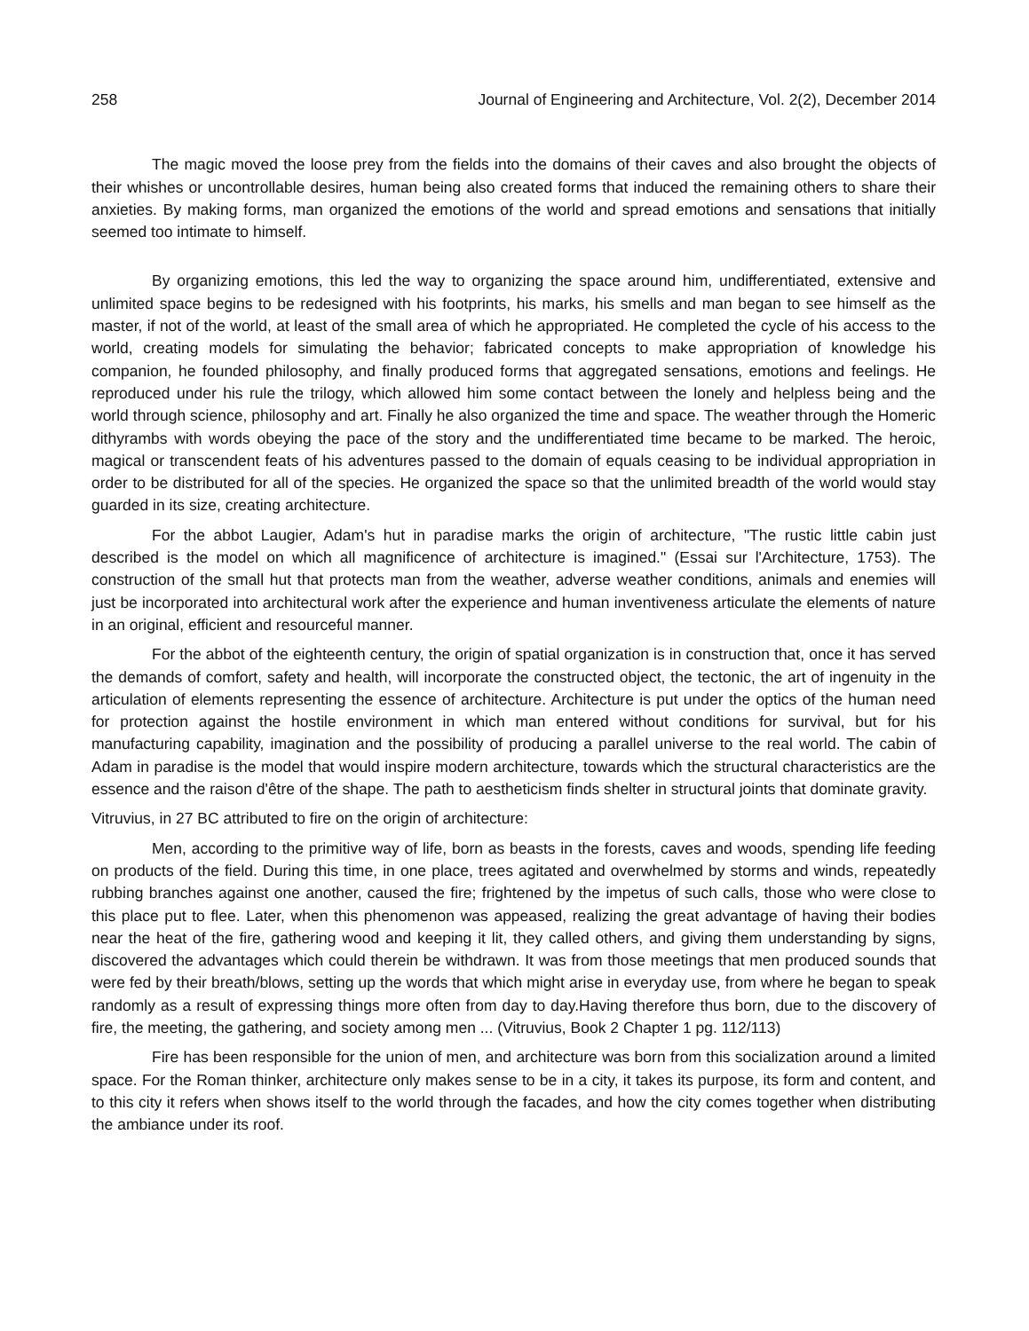258 Journal of Engineering and Architecture, Vol. 2(2), December 2014
The magic moved the loose prey from the fields into the domains of their caves and also brought the objects of their whishes or uncontrollable desires, human being also created forms that induced the remaining others to share their anxieties. By making forms, man organized the emotions of the world and spread emotions and sensations that initially seemed too intimate to himself.
By organizing emotions, this led the way to organizing the space around him, undifferentiated, extensive and unlimited space begins to be redesigned with his footprints, his marks, his smells and man began to see himself as the master, if not of the world, at least of the small area of which he appropriated. He completed the cycle of his access to the world, creating models for simulating the behavior; fabricated concepts to make appropriation of knowledge his companion, he founded philosophy, and finally produced forms that aggregated sensations, emotions and feelings. He reproduced under his rule the trilogy, which allowed him some contact between the lonely and helpless being and the world through science, philosophy and art. Finally he also organized the time and space. The weather through the Homeric dithyrambs with words obeying the pace of the story and the undifferentiated time became to be marked. The heroic, magical or transcendent feats of his adventures passed to the domain of equals ceasing to be individual appropriation in order to be distributed for all of the species. He organized the space so that the unlimited breadth of the world would stay guarded in its size, creating architecture.
For the abbot Laugier, Adam's hut in paradise marks the origin of architecture, "The rustic little cabin just described is the model on which all magnificence of architecture is imagined." (Essai sur l'Architecture, 1753). The construction of the small hut that protects man from the weather, adverse weather conditions, animals and enemies will just be incorporated into architectural work after the experience and human inventiveness articulate the elements of nature in an original, efficient and resourceful manner.
For the abbot of the eighteenth century, the origin of spatial organization is in construction that, once it has served the demands of comfort, safety and health, will incorporate the constructed object, the tectonic, the art of ingenuity in the articulation of elements representing the essence of architecture. Architecture is put under the optics of the human need for protection against the hostile environment in which man entered without conditions for survival, but for his manufacturing capability, imagination and the possibility of producing a parallel universe to the real world. The cabin of Adam in paradise is the model that would inspire modern architecture, towards which the structural characteristics are the essence and the raison d'être of the shape. The path to aestheticism finds shelter in structural joints that dominate gravity.
Vitruvius, in 27 BC attributed to fire on the origin of architecture:
Men, according to the primitive way of life, born as beasts in the forests, caves and woods, spending life feeding on products of the field. During this time, in one place, trees agitated and overwhelmed by storms and winds, repeatedly rubbing branches against one another, caused the fire; frightened by the impetus of such calls, those who were close to this place put to flee. Later, when this phenomenon was appeased, realizing the great advantage of having their bodies near the heat of the fire, gathering wood and keeping it lit, they called others, and giving them understanding by signs, discovered the advantages which could therein be withdrawn. It was from those meetings that men produced sounds that were fed by their breath/blows, setting up the words that which might arise in everyday use, from where he began to speak randomly as a result of expressing things more often from day to day.Having therefore thus born, due to the discovery of fire, the meeting, the gathering, and society among men ... (Vitruvius, Book 2 Chapter 1 pg. 112/113)
Fire has been responsible for the union of men, and architecture was born from this socialization around a limited space. For the Roman thinker, architecture only makes sense to be in a city, it takes its purpose, its form and content, and to this city it refers when shows itself to the world through the facades, and how the city comes together when distributing the ambiance under its roof.